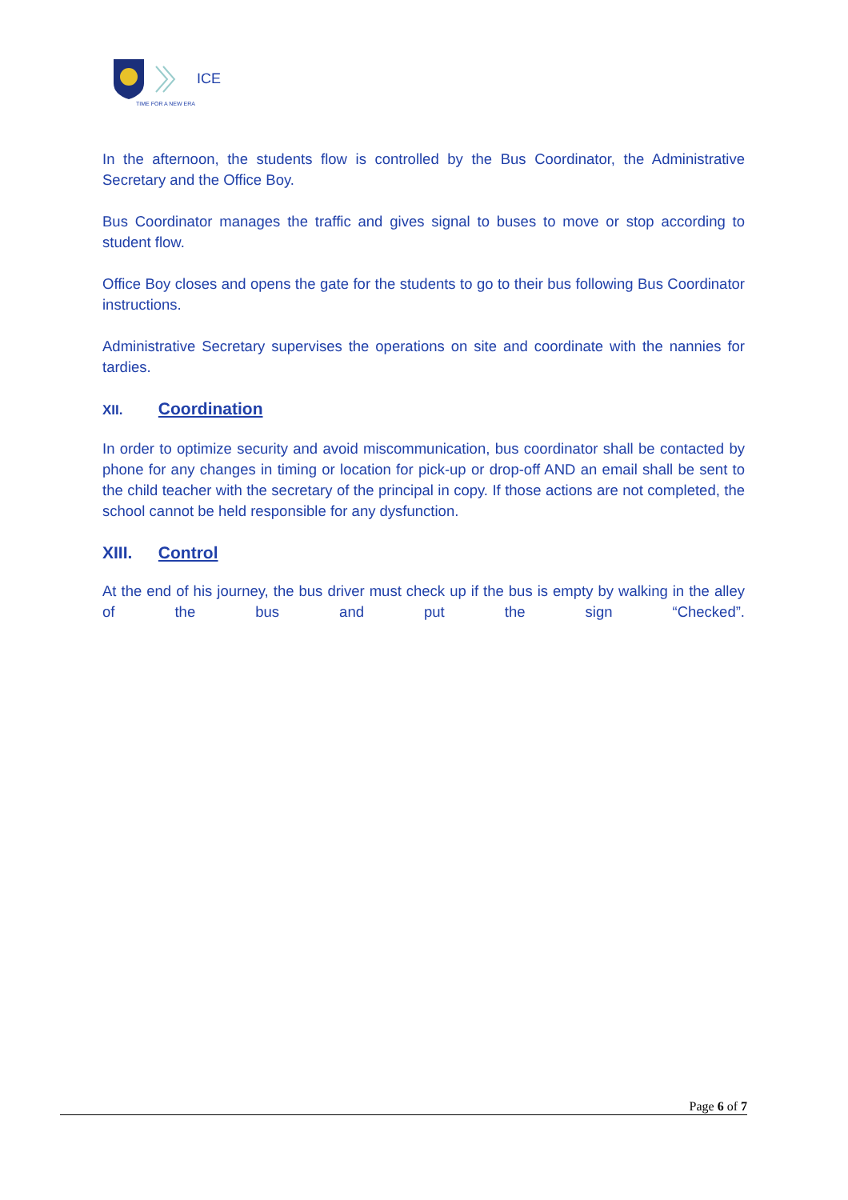ICE
TIME FOR A NEW ERA
In the afternoon, the students flow is controlled by the Bus Coordinator, the Administrative Secretary and the Office Boy.
Bus Coordinator manages the traffic and gives signal to buses to move or stop according to student flow.
Office Boy closes and opens the gate for the students to go to their bus following Bus Coordinator instructions.
Administrative Secretary supervises the operations on site and coordinate with the nannies for tardies.
XII. Coordination
In order to optimize security and avoid miscommunication, bus coordinator shall be contacted by phone for any changes in timing or location for pick-up or drop-off AND an email shall be sent to the child teacher with the secretary of the principal in copy. If those actions are not completed, the school cannot be held responsible for any dysfunction.
XIII. Control
At the end of his journey, the bus driver must check up if the bus is empty by walking in the alley of the bus and put the sign “Checked”.
Page 6 of 7